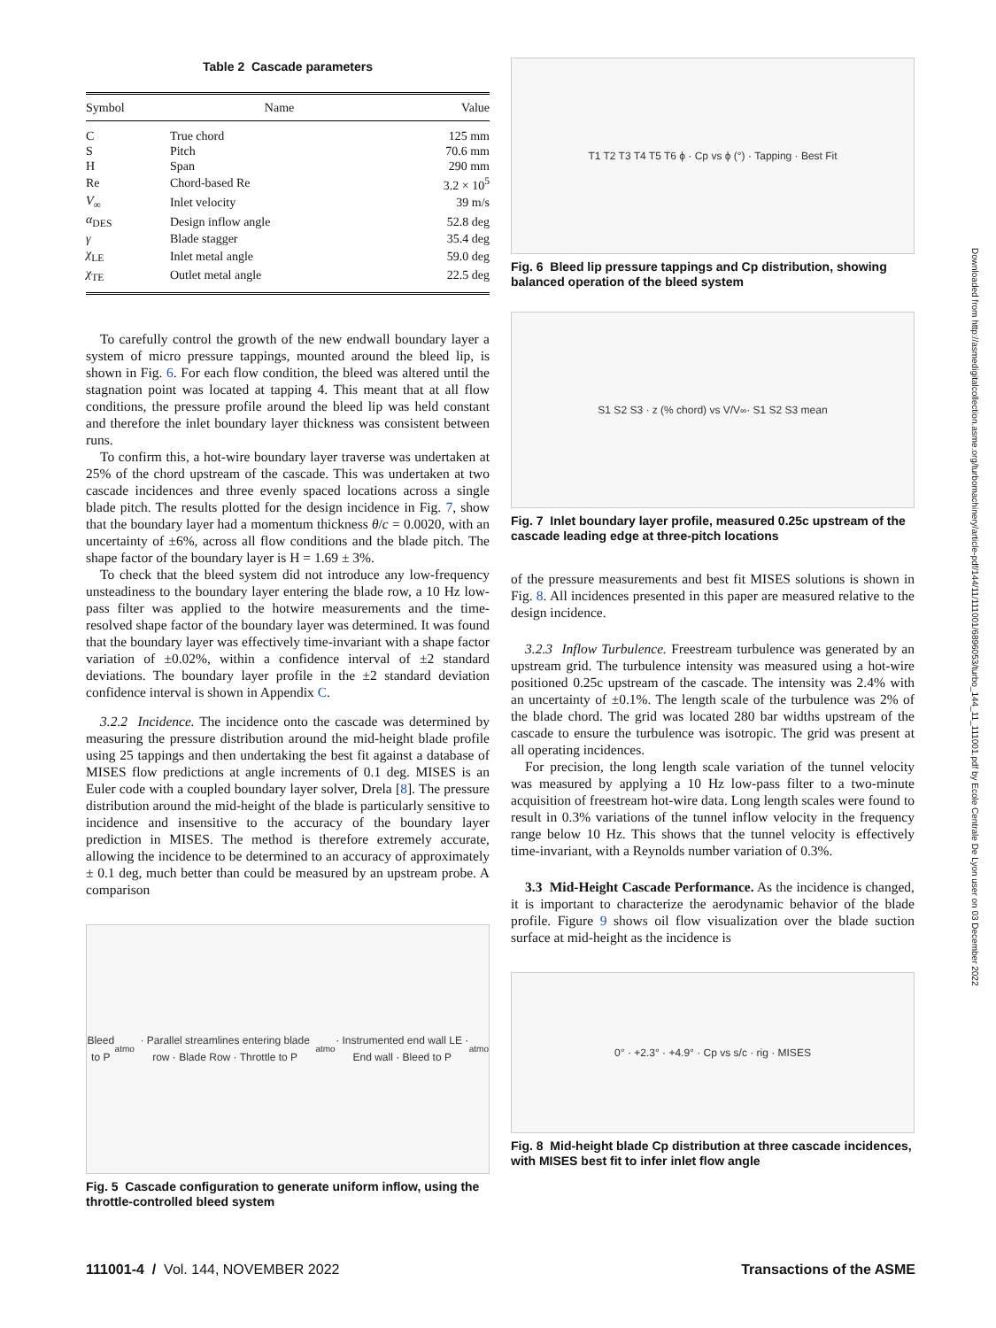Table 2 Cascade parameters
| Symbol | Name | Value |
| --- | --- | --- |
| C | True chord | 125 mm |
| S | Pitch | 70.6 mm |
| H | Span | 290 mm |
| Re | Chord-based Re | 3.2 × 10<sup>5</sup> |
| V<sub>∞</sub> | Inlet velocity | 39 m/s |
| α<sub>DES</sub> | Design inflow angle | 52.8 deg |
| γ | Blade stagger | 35.4 deg |
| χ<sub>LE</sub> | Inlet metal angle | 59.0 deg |
| χ<sub>TE</sub> | Outlet metal angle | 22.5 deg |
To carefully control the growth of the new endwall boundary layer a system of micro pressure tappings, mounted around the bleed lip, is shown in Fig. 6. For each flow condition, the bleed was altered until the stagnation point was located at tapping 4. This meant that at all flow conditions, the pressure profile around the bleed lip was held constant and therefore the inlet boundary layer thickness was consistent between runs.
To confirm this, a hot-wire boundary layer traverse was undertaken at 25% of the chord upstream of the cascade. This was undertaken at two cascade incidences and three evenly spaced locations across a single blade pitch. The results plotted for the design incidence in Fig. 7, show that the boundary layer had a momentum thickness θ/c = 0.0020, with an uncertainty of ±6%, across all flow conditions and the blade pitch. The shape factor of the boundary layer is H = 1.69 ± 3%.
To check that the bleed system did not introduce any low-frequency unsteadiness to the boundary layer entering the blade row, a 10 Hz low-pass filter was applied to the hotwire measurements and the time-resolved shape factor of the boundary layer was determined. It was found that the boundary layer was effectively time-invariant with a shape factor variation of ±0.02%, within a confidence interval of ±2 standard deviations. The boundary layer profile in the ±2 standard deviation confidence interval is shown in Appendix C.
3.2.2 Incidence. The incidence onto the cascade was determined by measuring the pressure distribution around the mid-height blade profile using 25 tappings and then undertaking the best fit against a database of MISES flow predictions at angle increments of 0.1 deg. MISES is an Euler code with a coupled boundary layer solver, Drela [8]. The pressure distribution around the mid-height of the blade is particularly sensitive to incidence and insensitive to the accuracy of the boundary layer prediction in MISES. The method is therefore extremely accurate, allowing the incidence to be determined to an accuracy of approximately ± 0.1 deg, much better than could be measured by an upstream probe. A comparison
Bleed to P<sub>atmo</sub> · Parallel streamlines entering blade row · Blade Row · Throttle to P<sub>atmo</sub> · Instrumented end wall LE · End wall · Bleed to P<sub>atmo</sub>
Fig. 5 Cascade configuration to generate uniform inflow, using the throttle-controlled bleed system
T1 T2 T3 T4 T5 T6 ϕ · Cp vs ϕ (°) · Tapping · Best Fit
Fig. 6 Bleed lip pressure tappings and Cp distribution, showing balanced operation of the bleed system
S1 S2 S3 · z (% chord) vs V/V<sub>∞</sub> · S1 S2 S3 mean
Fig. 7 Inlet boundary layer profile, measured 0.25c upstream of the cascade leading edge at three-pitch locations
of the pressure measurements and best fit MISES solutions is shown in Fig. 8. All incidences presented in this paper are measured relative to the design incidence.
3.2.3 Inflow Turbulence. Freestream turbulence was generated by an upstream grid. The turbulence intensity was measured using a hot-wire positioned 0.25c upstream of the cascade. The intensity was 2.4% with an uncertainty of ±0.1%. The length scale of the turbulence was 2% of the blade chord. The grid was located 280 bar widths upstream of the cascade to ensure the turbulence was isotropic. The grid was present at all operating incidences.
For precision, the long length scale variation of the tunnel velocity was measured by applying a 10 Hz low-pass filter to a two-minute acquisition of freestream hot-wire data. Long length scales were found to result in 0.3% variations of the tunnel inflow velocity in the frequency range below 10 Hz. This shows that the tunnel velocity is effectively time-invariant, with a Reynolds number variation of 0.3%.
3.3 Mid-Height Cascade Performance. As the incidence is changed, it is important to characterize the aerodynamic behavior of the blade profile. Figure 9 shows oil flow visualization over the blade suction surface at mid-height as the incidence is
0° · +2.3° · +4.9° · Cp vs s/c · rig · MISES
Fig. 8 Mid-height blade Cp distribution at three cascade incidences, with MISES best fit to infer inlet flow angle
111001-4 / Vol. 144, NOVEMBER 2022 Transactions of the ASME
Downloaded from http://asmedigitalcollection.asme.org/turbomachinery/article-pdf/144/11/111001/6896053/turbo_144_11_111001.pdf by Ecole Centrale De Lyon user on 03 December 2022